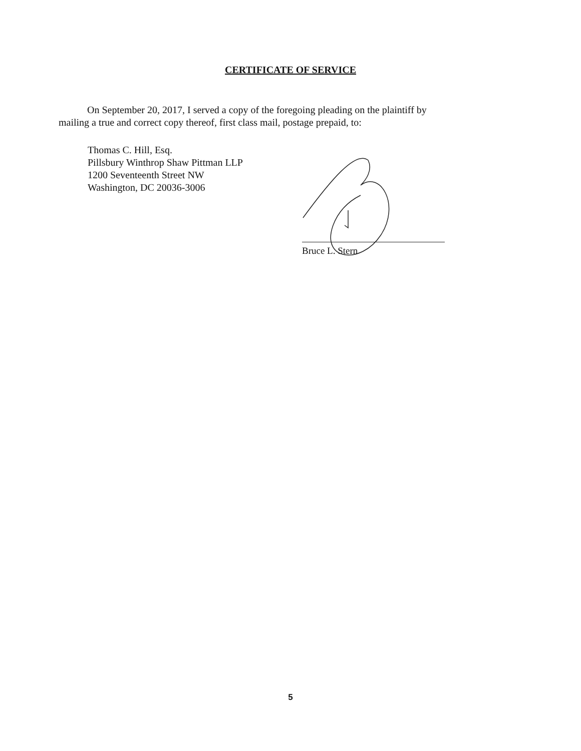CERTIFICATE OF SERVICE
On September 20, 2017, I served a copy of the foregoing pleading on the plaintiff by
mailing a true and correct copy thereof, first class mail, postage prepaid, to:
Thomas C. Hill, Esq.
Pillsbury Winthrop Shaw Pittman LLP
1200 Seventeenth Street NW
Washington, DC 20036-3006
Bruce L. Stern
5